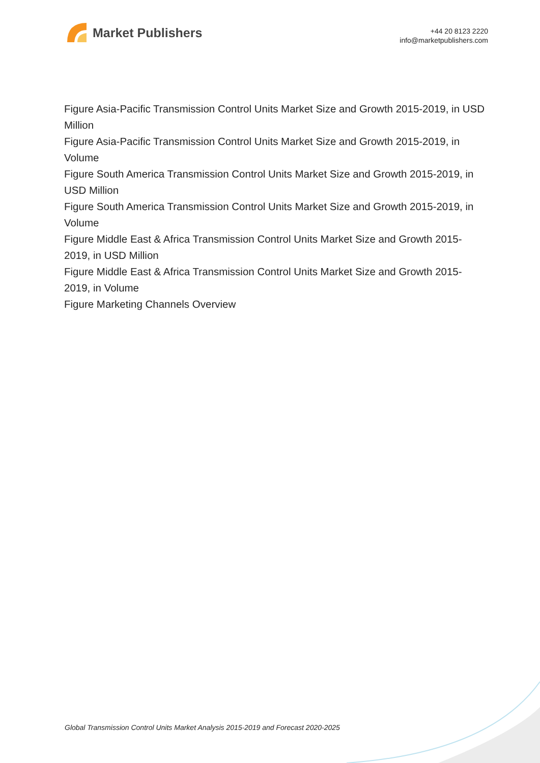Market Publishers
+44 20 8123 2220
info@marketpublishers.com
Figure Asia-Pacific Transmission Control Units Market Size and Growth 2015-2019, in USD Million
Figure Asia-Pacific Transmission Control Units Market Size and Growth 2015-2019, in Volume
Figure South America Transmission Control Units Market Size and Growth 2015-2019, in USD Million
Figure South America Transmission Control Units Market Size and Growth 2015-2019, in Volume
Figure Middle East & Africa Transmission Control Units Market Size and Growth 2015-2019, in USD Million
Figure Middle East & Africa Transmission Control Units Market Size and Growth 2015-2019, in Volume
Figure Marketing Channels Overview
Global Transmission Control Units Market Analysis 2015-2019 and Forecast 2020-2025